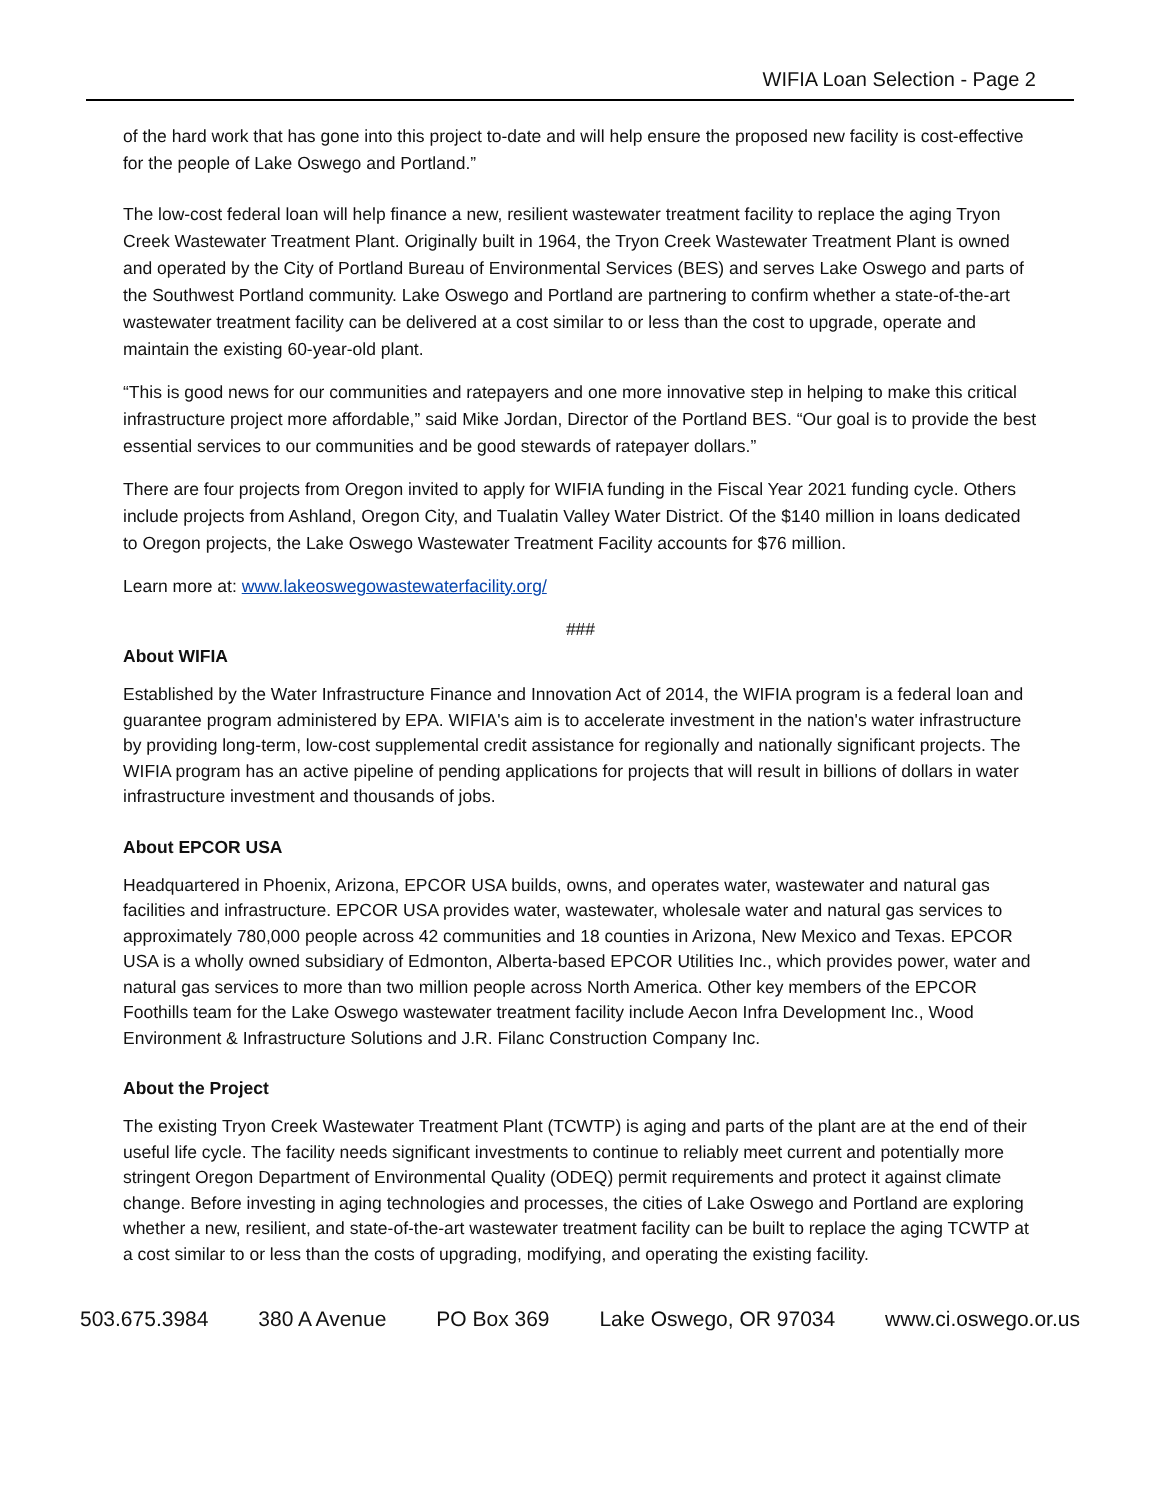WIFIA Loan Selection - Page 2
of the hard work that has gone into this project to-date and will help ensure the proposed new facility is cost-effective for the people of Lake Oswego and Portland.”
The low-cost federal loan will help finance a new, resilient wastewater treatment facility to replace the aging Tryon Creek Wastewater Treatment Plant. Originally built in 1964, the Tryon Creek Wastewater Treatment Plant is owned and operated by the City of Portland Bureau of Environmental Services (BES) and serves Lake Oswego and parts of the Southwest Portland community. Lake Oswego and Portland are partnering to confirm whether a state-of-the-art wastewater treatment facility can be delivered at a cost similar to or less than the cost to upgrade, operate and maintain the existing 60-year-old plant.
“This is good news for our communities and ratepayers and one more innovative step in helping to make this critical infrastructure project more affordable,” said Mike Jordan, Director of the Portland BES. “Our goal is to provide the best essential services to our communities and be good stewards of ratepayer dollars.”
There are four projects from Oregon invited to apply for WIFIA funding in the Fiscal Year 2021 funding cycle. Others include projects from Ashland, Oregon City, and Tualatin Valley Water District. Of the $140 million in loans dedicated to Oregon projects, the Lake Oswego Wastewater Treatment Facility accounts for $76 million.
Learn more at: www.lakeoswegowastewaterfacility.org/
###
About WIFIA
Established by the Water Infrastructure Finance and Innovation Act of 2014, the WIFIA program is a federal loan and guarantee program administered by EPA. WIFIA's aim is to accelerate investment in the nation's water infrastructure by providing long-term, low-cost supplemental credit assistance for regionally and nationally significant projects. The WIFIA program has an active pipeline of pending applications for projects that will result in billions of dollars in water infrastructure investment and thousands of jobs.
About EPCOR USA
Headquartered in Phoenix, Arizona, EPCOR USA builds, owns, and operates water, wastewater and natural gas facilities and infrastructure. EPCOR USA provides water, wastewater, wholesale water and natural gas services to approximately 780,000 people across 42 communities and 18 counties in Arizona, New Mexico and Texas. EPCOR USA is a wholly owned subsidiary of Edmonton, Alberta-based EPCOR Utilities Inc., which provides power, water and natural gas services to more than two million people across North America. Other key members of the EPCOR Foothills team for the Lake Oswego wastewater treatment facility include Aecon Infra Development Inc., Wood Environment & Infrastructure Solutions and J.R. Filanc Construction Company Inc.
About the Project
The existing Tryon Creek Wastewater Treatment Plant (TCWTP) is aging and parts of the plant are at the end of their useful life cycle. The facility needs significant investments to continue to reliably meet current and potentially more stringent Oregon Department of Environmental Quality (ODEQ) permit requirements and protect it against climate change. Before investing in aging technologies and processes, the cities of Lake Oswego and Portland are exploring whether a new, resilient, and state-of-the-art wastewater treatment facility can be built to replace the aging TCWTP at a cost similar to or less than the costs of upgrading, modifying, and operating the existing facility.
503.675.3984 380 A Avenue PO Box 369 Lake Oswego, OR 97034 www.ci.oswego.or.us